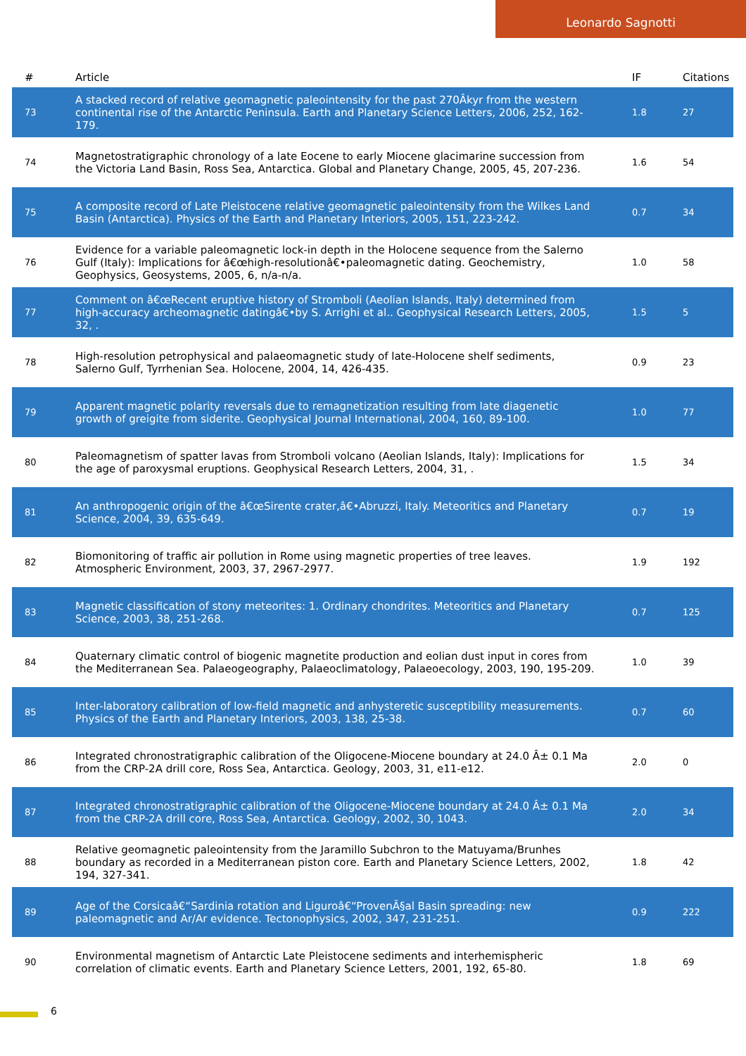Leonardo Sagnotti
| # | Article | IF | Citations |
| --- | --- | --- | --- |
| 73 | A stacked record of relative geomagnetic paleointensity for the past 270Âkyr from the western continental rise of the Antarctic Peninsula. Earth and Planetary Science Letters, 2006, 252, 162-179. | 1.8 | 27 |
| 74 | Magnetostratigraphic chronology of a late Eocene to early Miocene glacimarine succession from the Victoria Land Basin, Ross Sea, Antarctica. Global and Planetary Change, 2005, 45, 207-236. | 1.6 | 54 |
| 75 | A composite record of Late Pleistocene relative geomagnetic paleointensity from the Wilkes Land Basin (Antarctica). Physics of the Earth and Planetary Interiors, 2005, 151, 223-242. | 0.7 | 34 |
| 76 | Evidence for a variable paleomagnetic lock-in depth in the Holocene sequence from the Salerno Gulf (Italy): Implications for â€œhigh-resolutionâ€•paleomagnetic dating. Geochemistry, Geophysics, Geosystems, 2005, 6, n/a-n/a. | 1.0 | 58 |
| 77 | Comment on â€œRecent eruptive history of Stromboli (Aeolian Islands, Italy) determined from high-accuracy archeomagnetic datingâ€•by S. Arrighi et al.. Geophysical Research Letters, 2005, 32, . | 1.5 | 5 |
| 78 | High-resolution petrophysical and palaeomagnetic study of late-Holocene shelf sediments, Salerno Gulf, Tyrrhenian Sea. Holocene, 2004, 14, 426-435. | 0.9 | 23 |
| 79 | Apparent magnetic polarity reversals due to remagnetization resulting from late diagenetic growth of greigite from siderite. Geophysical Journal International, 2004, 160, 89-100. | 1.0 | 77 |
| 80 | Paleomagnetism of spatter lavas from Stromboli volcano (Aeolian Islands, Italy): Implications for the age of paroxysmal eruptions. Geophysical Research Letters, 2004, 31, . | 1.5 | 34 |
| 81 | An anthropogenic origin of the â€œSirente crater,â€•Abruzzi, Italy. Meteoritics and Planetary Science, 2004, 39, 635-649. | 0.7 | 19 |
| 82 | Biomonitoring of traffic air pollution in Rome using magnetic properties of tree leaves. Atmospheric Environment, 2003, 37, 2967-2977. | 1.9 | 192 |
| 83 | Magnetic classification of stony meteorites: 1. Ordinary chondrites. Meteoritics and Planetary Science, 2003, 38, 251-268. | 0.7 | 125 |
| 84 | Quaternary climatic control of biogenic magnetite production and eolian dust input in cores from the Mediterranean Sea. Palaeogeography, Palaeoclimatology, Palaeoecology, 2003, 190, 195-209. | 1.0 | 39 |
| 85 | Inter-laboratory calibration of low-field magnetic and anhysteretic susceptibility measurements. Physics of the Earth and Planetary Interiors, 2003, 138, 25-38. | 0.7 | 60 |
| 86 | Integrated chronostratigraphic calibration of the Oligocene-Miocene boundary at 24.0 Â± 0.1 Ma from the CRP-2A drill core, Ross Sea, Antarctica. Geology, 2003, 31, e11-e12. | 2.0 | 0 |
| 87 | Integrated chronostratigraphic calibration of the Oligocene-Miocene boundary at 24.0 Â± 0.1 Ma from the CRP-2A drill core, Ross Sea, Antarctica. Geology, 2002, 30, 1043. | 2.0 | 34 |
| 88 | Relative geomagnetic paleointensity from the Jaramillo Subchron to the Matuyama/Brunhes boundary as recorded in a Mediterranean piston core. Earth and Planetary Science Letters, 2002, 194, 327-341. | 1.8 | 42 |
| 89 | Age of the Corsicaâ€“Sardinia rotation and Liguroâ€“ProvenÃ§al Basin spreading: new paleomagnetic and Ar/Ar evidence. Tectonophysics, 2002, 347, 231-251. | 0.9 | 222 |
| 90 | Environmental magnetism of Antarctic Late Pleistocene sediments and interhemispheric correlation of climatic events. Earth and Planetary Science Letters, 2001, 192, 65-80. | 1.8 | 69 |
6